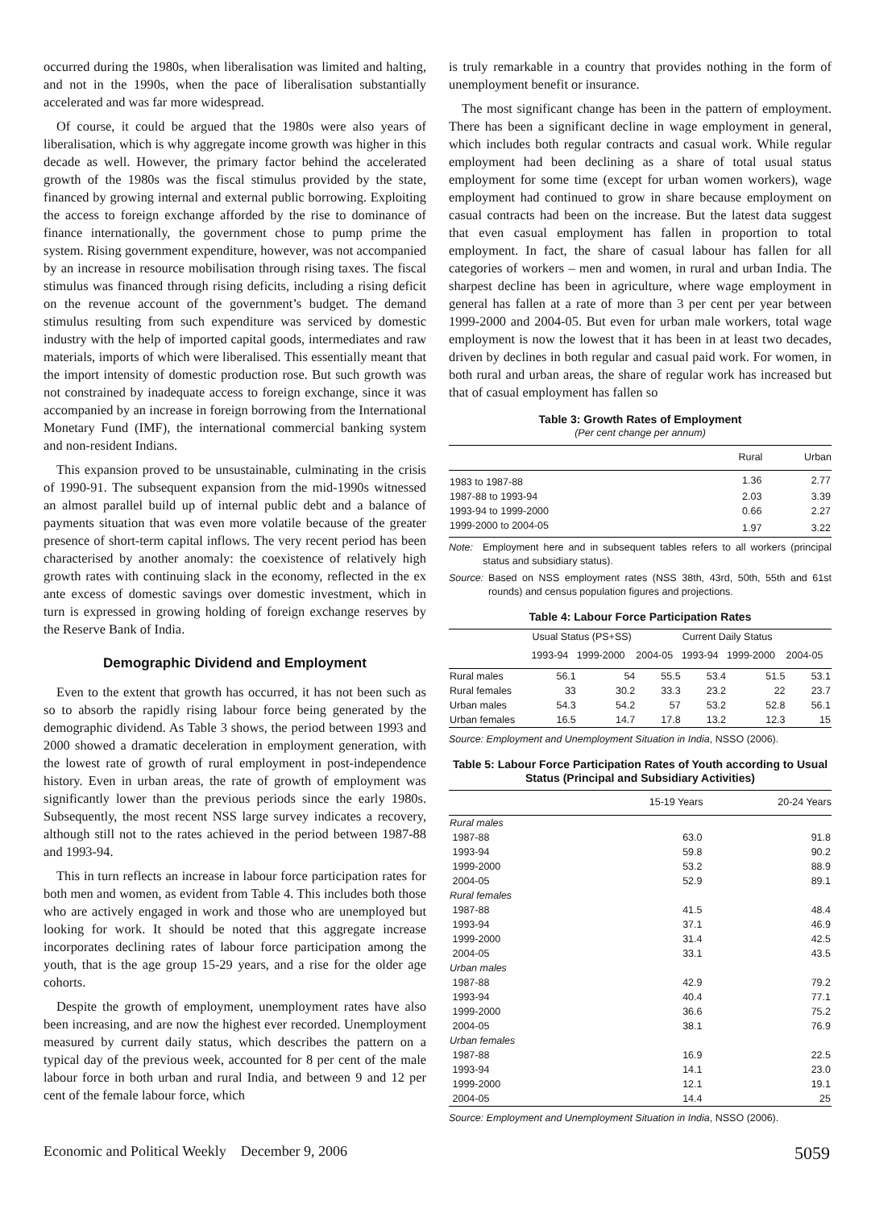occurred during the 1980s, when liberalisation was limited and halting, and not in the 1990s, when the pace of liberalisation substantially accelerated and was far more widespread.
Of course, it could be argued that the 1980s were also years of liberalisation, which is why aggregate income growth was higher in this decade as well. However, the primary factor behind the accelerated growth of the 1980s was the fiscal stimulus provided by the state, financed by growing internal and external public borrowing. Exploiting the access to foreign exchange afforded by the rise to dominance of finance internationally, the government chose to pump prime the system. Rising government expenditure, however, was not accompanied by an increase in resource mobilisation through rising taxes. The fiscal stimulus was financed through rising deficits, including a rising deficit on the revenue account of the government’s budget. The demand stimulus resulting from such expenditure was serviced by domestic industry with the help of imported capital goods, intermediates and raw materials, imports of which were liberalised. This essentially meant that the import intensity of domestic production rose. But such growth was not constrained by inadequate access to foreign exchange, since it was accompanied by an increase in foreign borrowing from the International Monetary Fund (IMF), the international commercial banking system and non-resident Indians.
This expansion proved to be unsustainable, culminating in the crisis of 1990-91. The subsequent expansion from the mid-1990s witnessed an almost parallel build up of internal public debt and a balance of payments situation that was even more volatile because of the greater presence of short-term capital inflows. The very recent period has been characterised by another anomaly: the coexistence of relatively high growth rates with continuing slack in the economy, reflected in the ex ante excess of domestic savings over domestic investment, which in turn is expressed in growing holding of foreign exchange reserves by the Reserve Bank of India.
Demographic Dividend and Employment
Even to the extent that growth has occurred, it has not been such as so to absorb the rapidly rising labour force being generated by the demographic dividend. As Table 3 shows, the period between 1993 and 2000 showed a dramatic deceleration in employment generation, with the lowest rate of growth of rural employment in post-independence history. Even in urban areas, the rate of growth of employment was significantly lower than the previous periods since the early 1980s. Subsequently, the most recent NSS large survey indicates a recovery, although still not to the rates achieved in the period between 1987-88 and 1993-94.
This in turn reflects an increase in labour force participation rates for both men and women, as evident from Table 4. This includes both those who are actively engaged in work and those who are unemployed but looking for work. It should be noted that this aggregate increase incorporates declining rates of labour force participation among the youth, that is the age group 15-29 years, and a rise for the older age cohorts.
Despite the growth of employment, unemployment rates have also been increasing, and are now the highest ever recorded. Unemployment measured by current daily status, which describes the pattern on a typical day of the previous week, accounted for 8 per cent of the male labour force in both urban and rural India, and between 9 and 12 per cent of the female labour force, which
is truly remarkable in a country that provides nothing in the form of unemployment benefit or insurance.
The most significant change has been in the pattern of employment. There has been a significant decline in wage employment in general, which includes both regular contracts and casual work. While regular employment had been declining as a share of total usual status employment for some time (except for urban women workers), wage employment had continued to grow in share because employment on casual contracts had been on the increase. But the latest data suggest that even casual employment has fallen in proportion to total employment. In fact, the share of casual labour has fallen for all categories of workers – men and women, in rural and urban India. The sharpest decline has been in agriculture, where wage employment in general has fallen at a rate of more than 3 per cent per year between 1999-2000 and 2004-05. But even for urban male workers, total wage employment is now the lowest that it has been in at least two decades, driven by declines in both regular and casual paid work. For women, in both rural and urban areas, the share of regular work has increased but that of casual employment has fallen so
Table 3: Growth Rates of Employment
(Per cent change per annum)
| | Rural | Urban |
| --- | --- | --- |
| 1983 to 1987-88 | 1.36 | 2.77 |
| 1987-88 to 1993-94 | 2.03 | 3.39 |
| 1993-94 to 1999-2000 | 0.66 | 2.27 |
| 1999-2000 to 2004-05 | 1.97 | 3.22 |
Note: Employment here and in subsequent tables refers to all workers (principal status and subsidiary status).
Source: Based on NSS employment rates (NSS 38th, 43rd, 50th, 55th and 61st rounds) and census population figures and projections.
Table 4: Labour Force Participation Rates
| | Usual Status (PS+SS) | | | Current Daily Status | | |
| --- | --- | --- | --- | --- | --- | --- |
| | 1993-94 | 1999-2000 | 2004-05 | 1993-94 | 1999-2000 | 2004-05 |
| Rural males | 56.1 | 54 | 55.5 | 53.4 | 51.5 | 53.1 |
| Rural females | 33 | 30.2 | 33.3 | 23.2 | 22 | 23.7 |
| Urban males | 54.3 | 54.2 | 57 | 53.2 | 52.8 | 56.1 |
| Urban females | 16.5 | 14.7 | 17.8 | 13.2 | 12.3 | 15 |
Source: Employment and Unemployment Situation in India, NSSO (2006).
Table 5: Labour Force Participation Rates of Youth according to Usual Status (Principal and Subsidiary Activities)
| | 15-19 Years | 20-24 Years |
| --- | --- | --- |
| Rural males | | |
| 1987-88 | 63.0 | 91.8 |
| 1993-94 | 59.8 | 90.2 |
| 1999-2000 | 53.2 | 88.9 |
| 2004-05 | 52.9 | 89.1 |
| Rural females | | |
| 1987-88 | 41.5 | 48.4 |
| 1993-94 | 37.1 | 46.9 |
| 1999-2000 | 31.4 | 42.5 |
| 2004-05 | 33.1 | 43.5 |
| Urban males | | |
| 1987-88 | 42.9 | 79.2 |
| 1993-94 | 40.4 | 77.1 |
| 1999-2000 | 36.6 | 75.2 |
| 2004-05 | 38.1 | 76.9 |
| Urban females | | |
| 1987-88 | 16.9 | 22.5 |
| 1993-94 | 14.1 | 23.0 |
| 1999-2000 | 12.1 | 19.1 |
| 2004-05 | 14.4 | 25 |
Source: Employment and Unemployment Situation in India, NSSO (2006).
Economic and Political Weekly December 9, 2006 5059